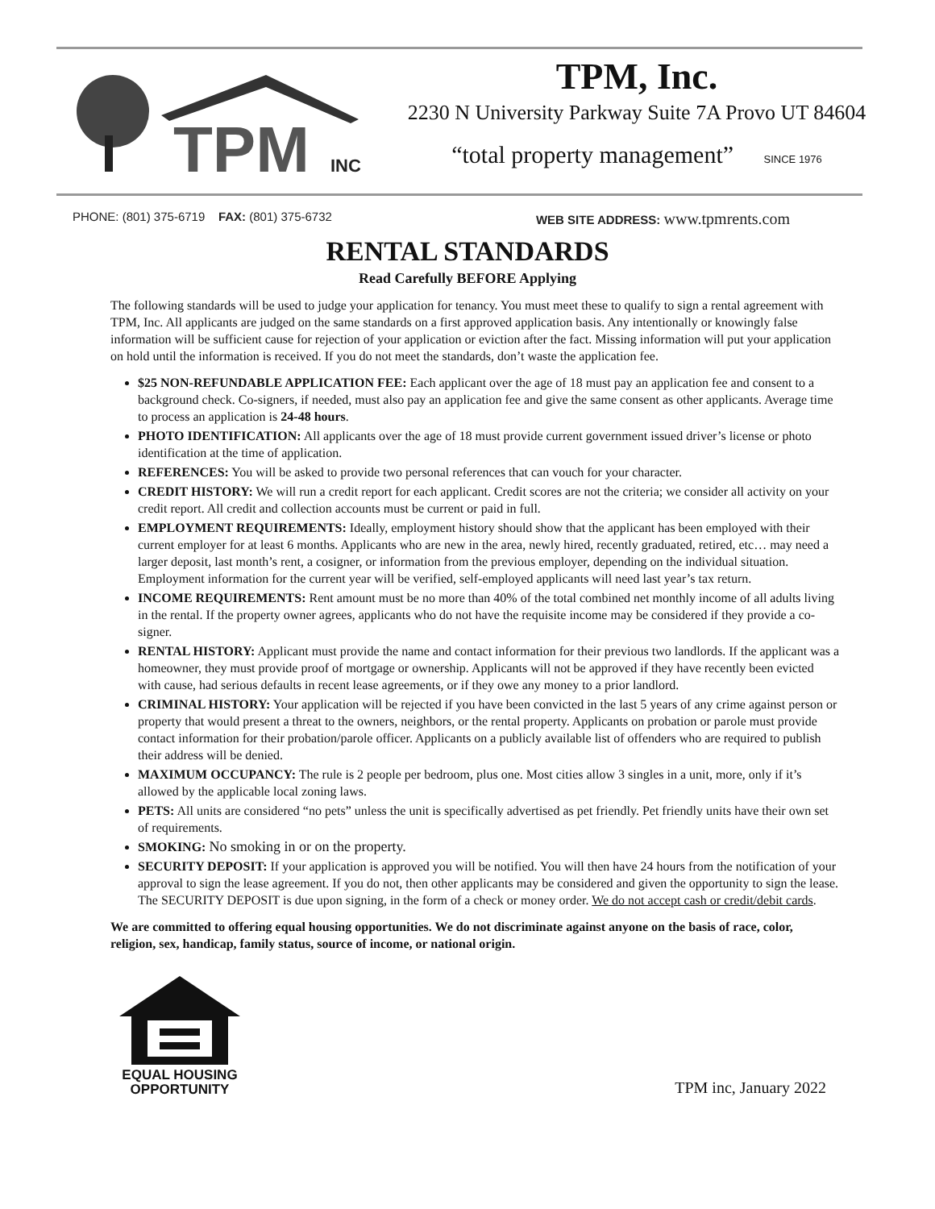TPM
INC
TPM, Inc.
2230 N University Parkway Suite 7A Provo UT 84604
“total property management” SINCE 1976
PHONE: (801) 375-6719 FAX: (801) 375-6732 WEB SITE ADDRESS: www.tpmrents.com
RENTAL STANDARDS
Read Carefully BEFORE Applying
The following standards will be used to judge your application for tenancy. You must meet these to qualify to sign a rental agreement with TPM, Inc. All applicants are judged on the same standards on a first approved application basis. Any intentionally or knowingly false information will be sufficient cause for rejection of your application or eviction after the fact. Missing information will put your application on hold until the information is received. If you do not meet the standards, don’t waste the application fee.
$25 NON-REFUNDABLE APPLICATION FEE: Each applicant over the age of 18 must pay an application fee and consent to a background check. Co-signers, if needed, must also pay an application fee and give the same consent as other applicants. Average time to process an application is 24-48 hours.
PHOTO IDENTIFICATION: All applicants over the age of 18 must provide current government issued driver’s license or photo identification at the time of application.
REFERENCES: You will be asked to provide two personal references that can vouch for your character.
CREDIT HISTORY: We will run a credit report for each applicant. Credit scores are not the criteria; we consider all activity on your credit report. All credit and collection accounts must be current or paid in full.
EMPLOYMENT REQUIREMENTS: Ideally, employment history should show that the applicant has been employed with their current employer for at least 6 months. Applicants who are new in the area, newly hired, recently graduated, retired, etc… may need a larger deposit, last month’s rent, a cosigner, or information from the previous employer, depending on the individual situation. Employment information for the current year will be verified, self-employed applicants will need last year’s tax return.
INCOME REQUIREMENTS: Rent amount must be no more than 40% of the total combined net monthly income of all adults living in the rental. If the property owner agrees, applicants who do not have the requisite income may be considered if they provide a co-signer.
RENTAL HISTORY: Applicant must provide the name and contact information for their previous two landlords. If the applicant was a homeowner, they must provide proof of mortgage or ownership. Applicants will not be approved if they have recently been evicted with cause, had serious defaults in recent lease agreements, or if they owe any money to a prior landlord.
CRIMINAL HISTORY: Your application will be rejected if you have been convicted in the last 5 years of any crime against person or property that would present a threat to the owners, neighbors, or the rental property. Applicants on probation or parole must provide contact information for their probation/parole officer. Applicants on a publicly available list of offenders who are required to publish their address will be denied.
MAXIMUM OCCUPANCY: The rule is 2 people per bedroom, plus one. Most cities allow 3 singles in a unit, more, only if it’s allowed by the applicable local zoning laws.
PETS: All units are considered “no pets” unless the unit is specifically advertised as pet friendly. Pet friendly units have their own set of requirements.
SMOKING: No smoking in or on the property.
SECURITY DEPOSIT: If your application is approved you will be notified. You will then have 24 hours from the notification of your approval to sign the lease agreement. If you do not, then other applicants may be considered and given the opportunity to sign the lease. The SECURITY DEPOSIT is due upon signing, in the form of a check or money order. We do not accept cash or credit/debit cards.
We are committed to offering equal housing opportunities. We do not discriminate against anyone on the basis of race, color, religion, sex, handicap, family status, source of income, or national origin.
EQUAL HOUSING
OPPORTUNITY
TPM inc, January 2022